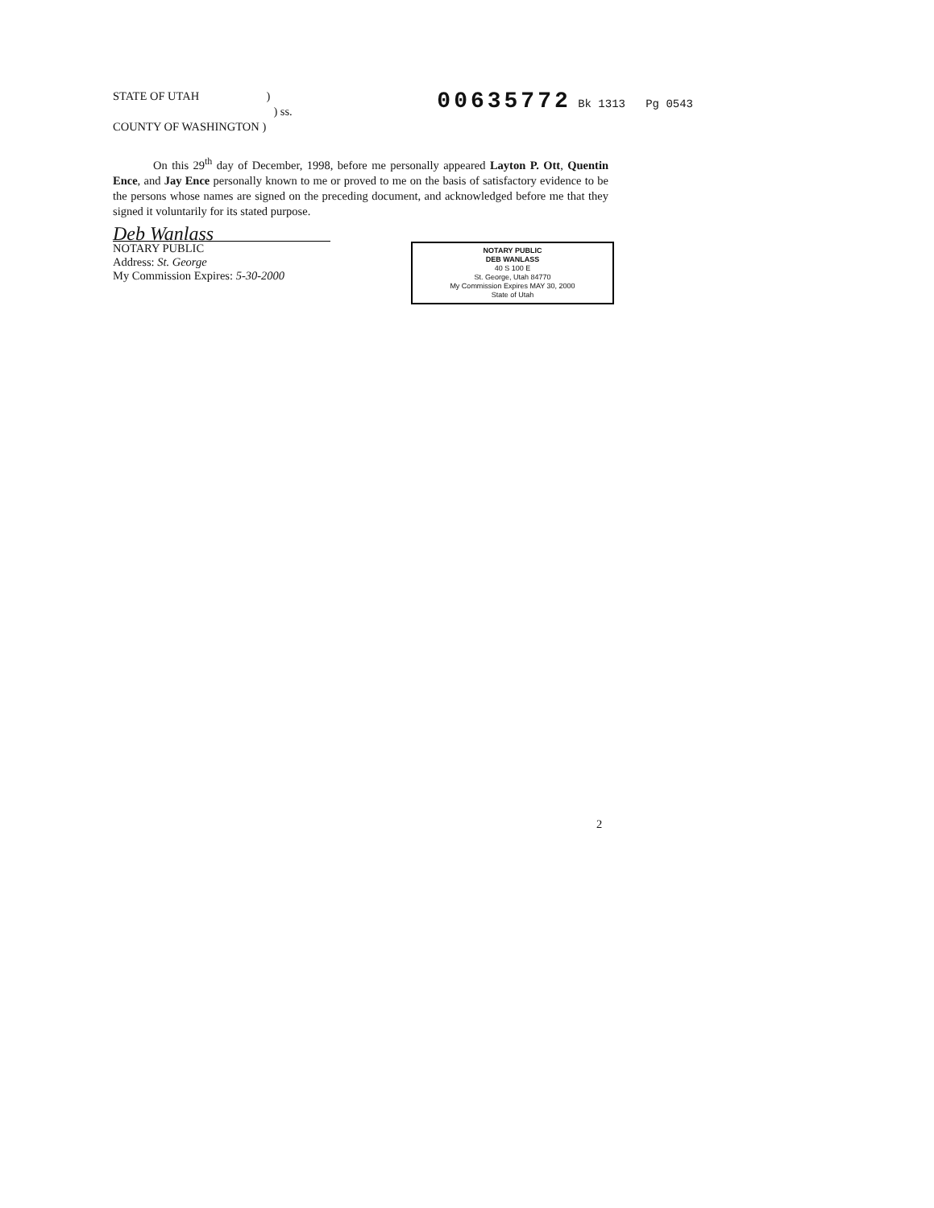STATE OF UTAH )
) ss.
COUNTY OF WASHINGTON )
00635772 Bk 1313 Pg 0543
On this 29<sup>th</sup> day of December, 1998, before me personally appeared Layton P. Ott, Quentin Ence, and Jay Ence personally known to me or proved to me on the basis of satisfactory evidence to be the persons whose names are signed on the preceding document, and acknowledged before me that they signed it voluntarily for its stated purpose.
Deb Wanlass
NOTARY PUBLIC
Address: St. George
My Commission Expires: 5-30-2000
NOTARY PUBLIC
DEB WANLASS
40 S 100 E
St. George, Utah 84770
My Commission Expires MAY 30, 2000
State of Utah
2